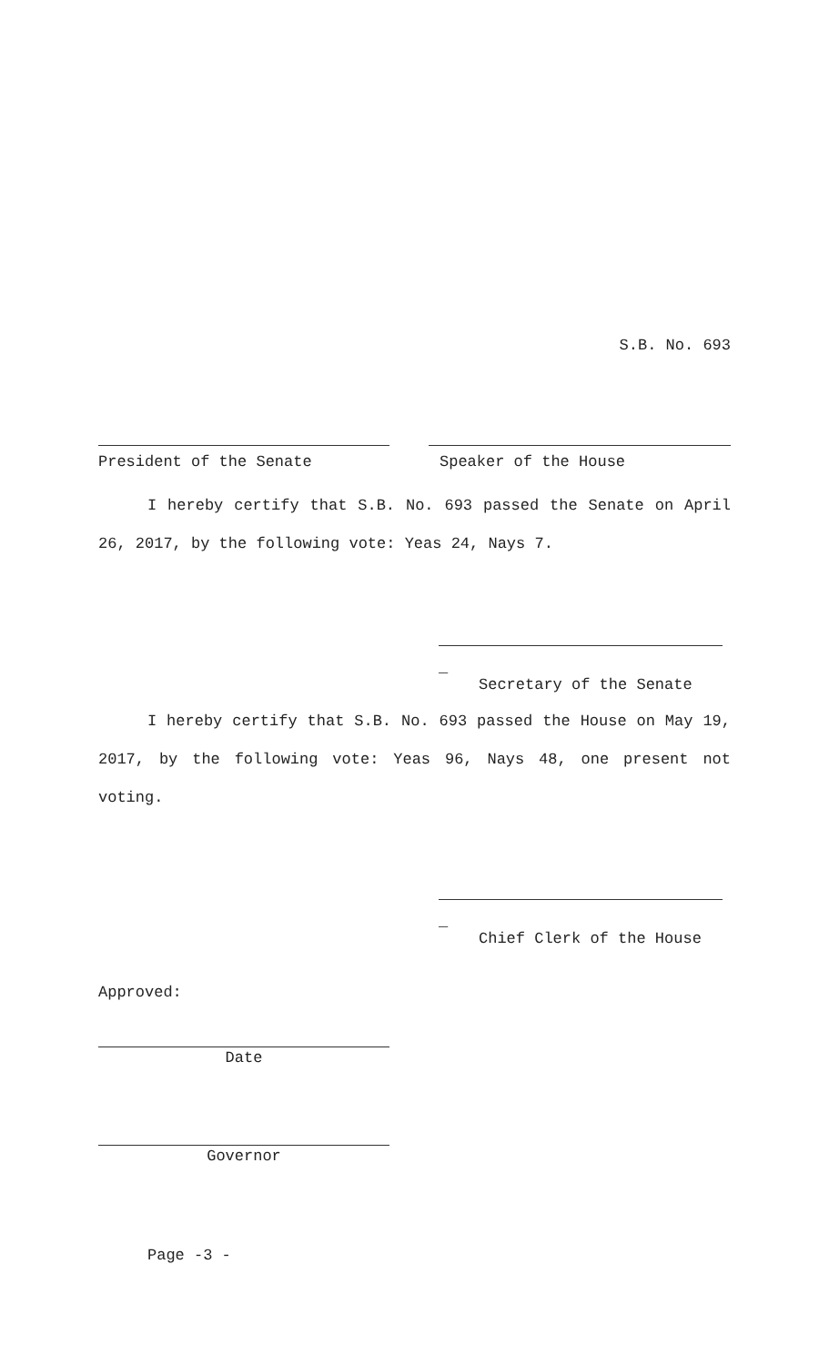S.B. No. 693
President of the Senate Speaker of the House
I hereby certify that S.B. No. 693 passed the Senate on April 26, 2017, by the following vote: Yeas 24, Nays 7.
_
Secretary of the Senate
I hereby certify that S.B. No. 693 passed the House on May 19, 2017, by the following vote: Yeas 96, Nays 48, one present not voting.
_
Chief Clerk of the House
Approved:
Date
Governor
Page -3 -